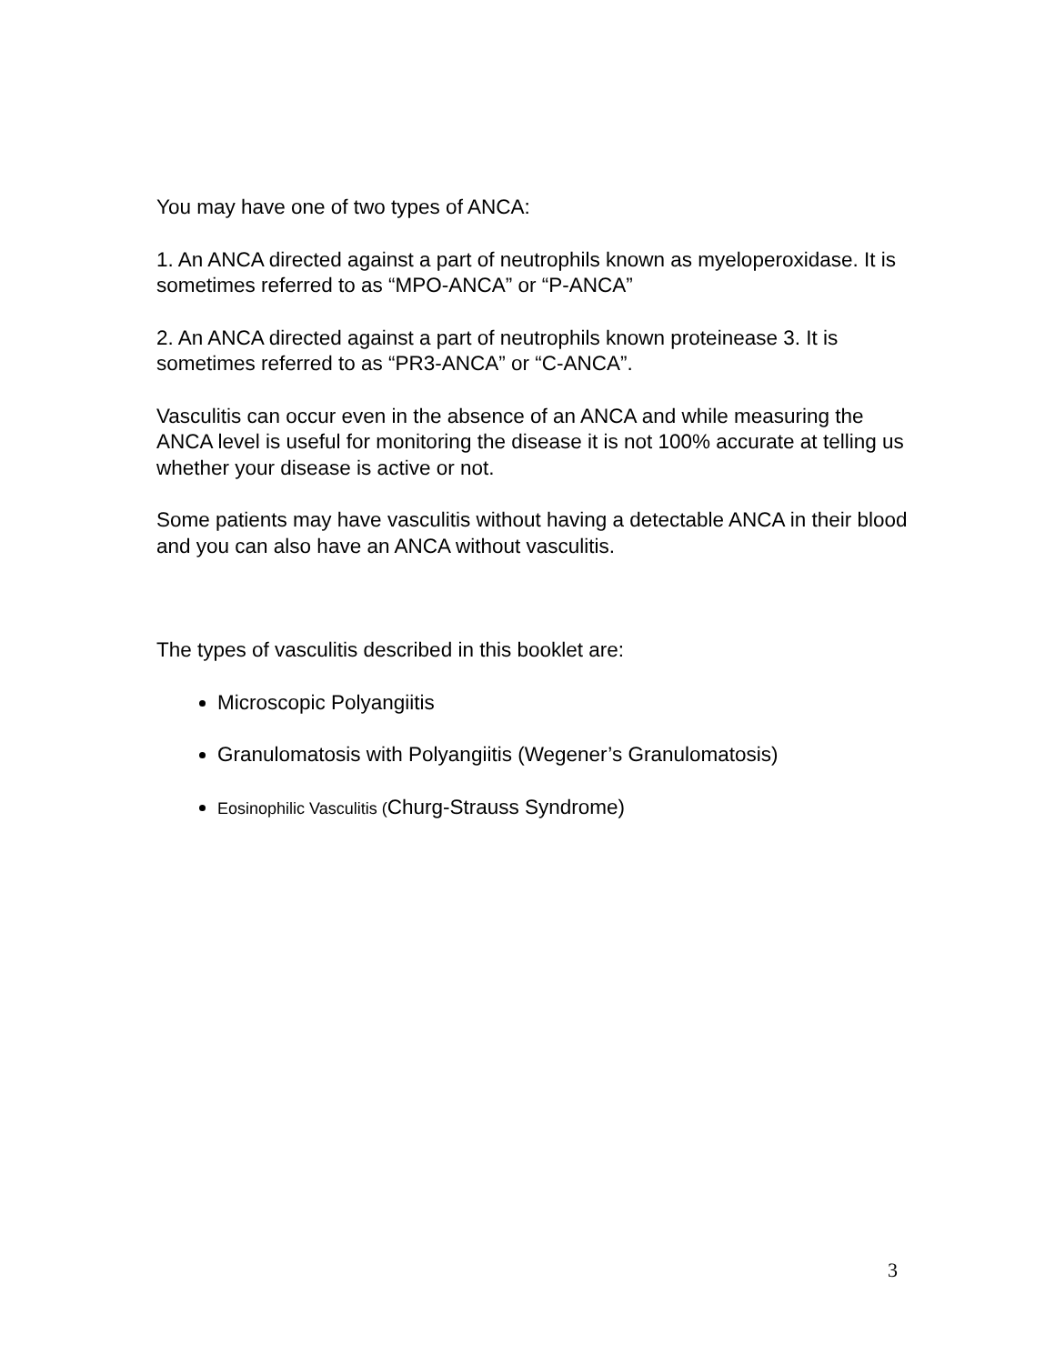You may have one of two types of ANCA:
1. An ANCA directed against a part of neutrophils known as myeloperoxidase. It is sometimes referred to as “MPO-ANCA” or “P-ANCA”
2. An ANCA directed against a part of neutrophils known proteinease 3. It is sometimes referred to as “PR3-ANCA” or “C-ANCA”.
Vasculitis can occur even in the absence of an ANCA and while measuring the ANCA level is useful for monitoring the disease it is not 100% accurate at telling us whether your disease is active or not.
Some patients may have vasculitis without having a detectable ANCA in their blood and you can also have an ANCA without vasculitis.
The types of vasculitis described in this booklet are:
Microscopic Polyangiitis
Granulomatosis with Polyangiitis (Wegener’s Granulomatosis)
Eosinophilic Vasculitis (Churg-Strauss Syndrome)
3